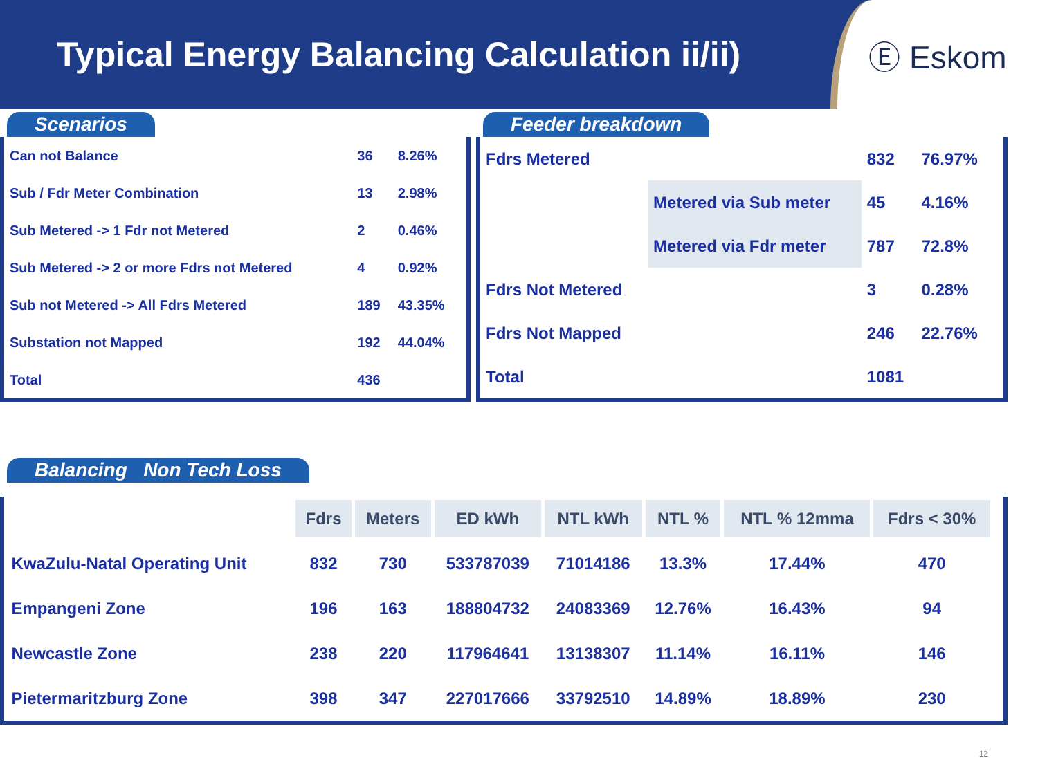Typical Energy Balancing Calculation ii/ii)
Ⓔ Eskom
Scenarios
| Can not Balance | 36 | 8.26% |
| Sub / Fdr Meter Combination | 13 | 2.98% |
| Sub Metered -> 1 Fdr not Metered | 2 | 0.46% |
| Sub Metered -> 2 or more Fdrs not Metered | 4 | 0.92% |
| Sub not Metered -> All Fdrs Metered | 189 | 43.35% |
| Substation not Mapped | 192 | 44.04% |
| Total | 436 | |
Feeder breakdown
| Fdrs Metered | | 832 | 76.97% |
| | Metered via Sub meter | 45 | 4.16% |
| | Metered via Fdr meter | 787 | 72.8% |
| Fdrs Not Metered | | 3 | 0.28% |
| Fdrs Not Mapped | | 246 | 22.76% |
| Total | | 1081 | |
Balancing Non Tech Loss
| | Fdrs | Meters | ED kWh | NTL kWh | NTL % | NTL % 12mma | Fdrs < 30% |
| --- | --- | --- | --- | --- | --- | --- | --- |
| KwaZulu-Natal Operating Unit | 832 | 730 | 533787039 | 71014186 | 13.3% | 17.44% | 470 |
| Empangeni Zone | 196 | 163 | 188804732 | 24083369 | 12.76% | 16.43% | 94 |
| Newcastle Zone | 238 | 220 | 117964641 | 13138307 | 11.14% | 16.11% | 146 |
| Pietermaritzburg Zone | 398 | 347 | 227017666 | 33792510 | 14.89% | 18.89% | 230 |
12